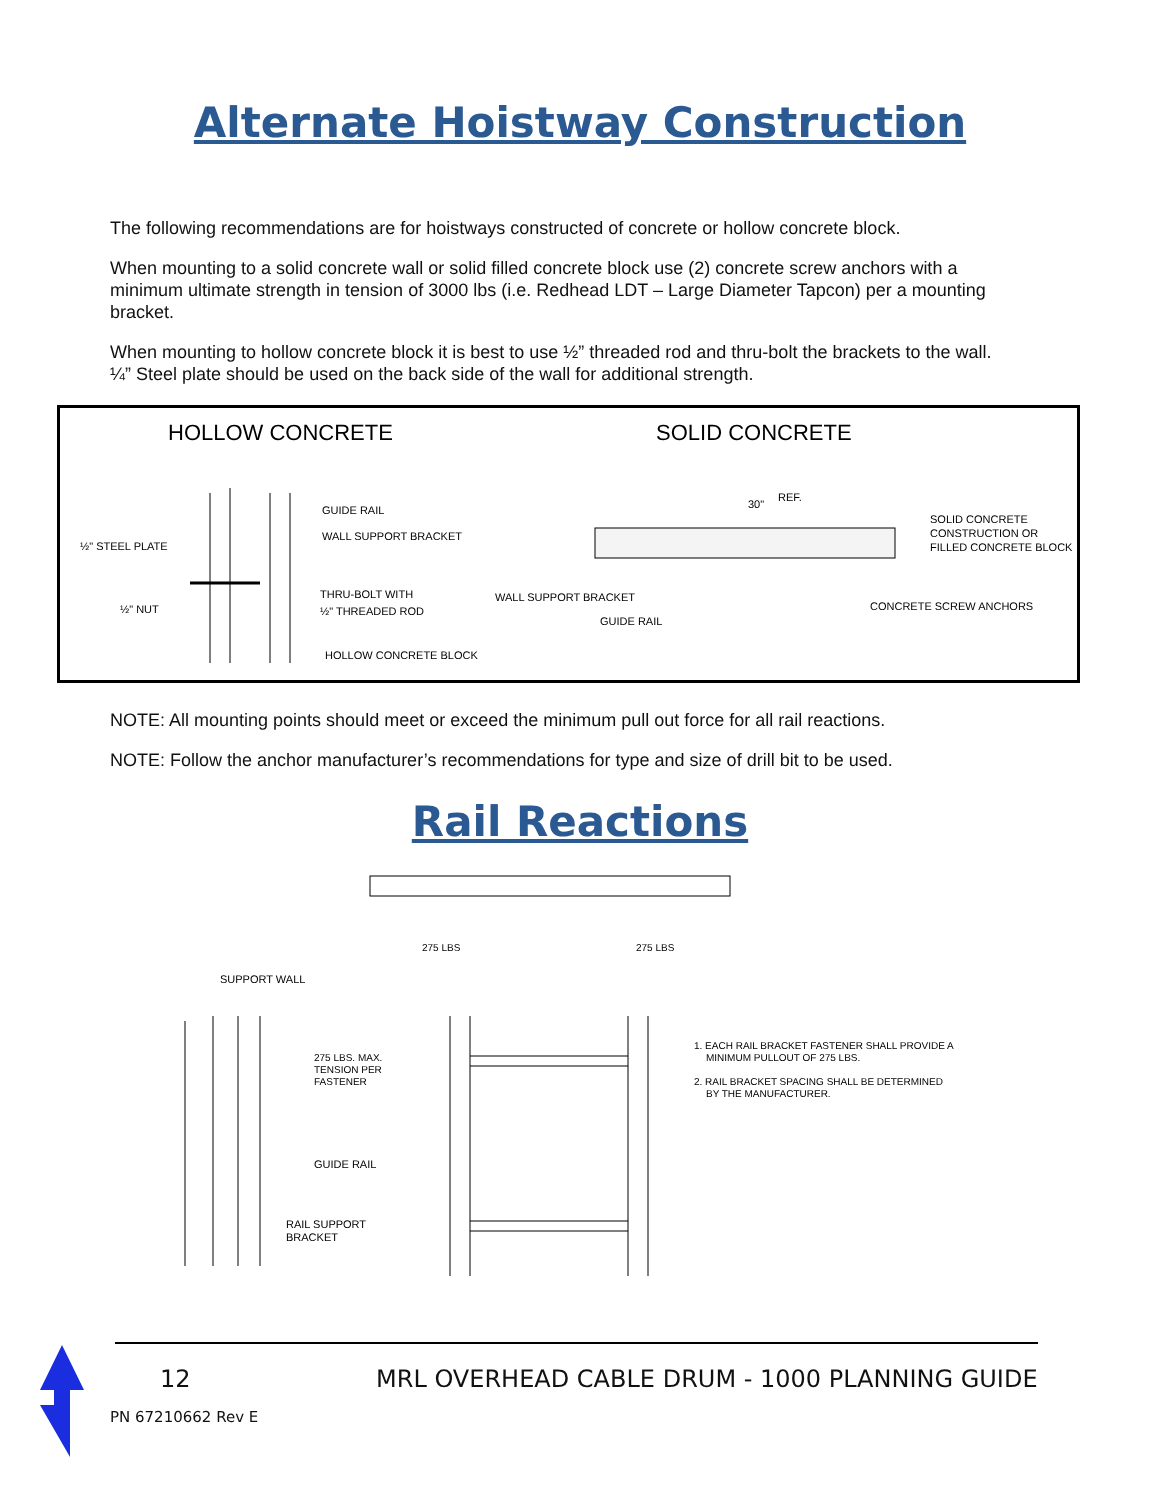Alternate Hoistway Construction
The following recommendations are for hoistways constructed of concrete or hollow concrete block.
When mounting to a solid concrete wall or solid filled concrete block use (2) concrete screw anchors with a minimum ultimate strength in tension of 3000 lbs (i.e. Redhead LDT – Large Diameter Tapcon) per a mounting bracket.
When mounting to hollow concrete block it is best to use ½” threaded rod and thru-bolt the brackets to the wall. ¼” Steel plate should be used on the back side of the wall for additional strength.
HOLLOW CONCRETE
SOLID CONCRETE
½" STEEL PLATE
½" NUT
GUIDE RAIL
WALL SUPPORT BRACKET
THRU-BOLT WITH
½" THREADED ROD
HOLLOW CONCRETE BLOCK
30"
REF.
SOLID CONCRETE
CONSTRUCTION OR
FILLED CONCRETE BLOCK
WALL SUPPORT BRACKET
GUIDE RAIL
CONCRETE SCREW ANCHORS
NOTE: All mounting points should meet or exceed the minimum pull out force for all rail reactions.
NOTE: Follow the anchor manufacturer’s recommendations for type and size of drill bit to be used.
Rail Reactions
275 LBS
275 LBS
SUPPORT WALL
275 LBS. MAX.
TENSION PER
FASTENER
GUIDE RAIL
RAIL SUPPORT
BRACKET
1. EACH RAIL BRACKET FASTENER SHALL PROVIDE A
MINIMUM PULLOUT OF 275 LBS.
2. RAIL BRACKET SPACING SHALL BE DETERMINED
BY THE MANUFACTURER.
12
MRL OVERHEAD CABLE DRUM - 1000 PLANNING GUIDE
PN 67210662 Rev E